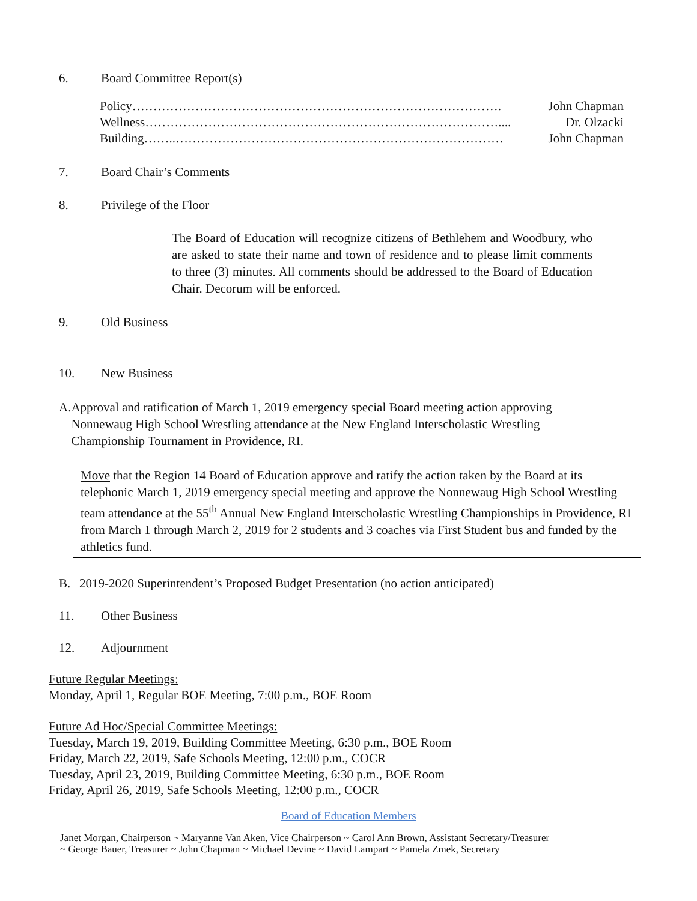6. Board Committee Report(s)
Policy……………………………………………………………………………. John Chapman
Wellness………………………………………………………………………….... Dr. Olzacki
Building……..…………………………………………………………………… John Chapman
7. Board Chair’s Comments
8. Privilege of the Floor
The Board of Education will recognize citizens of Bethlehem and Woodbury, who are asked to state their name and town of residence and to please limit comments to three (3) minutes. All comments should be addressed to the Board of Education Chair. Decorum will be enforced.
9. Old Business
10. New Business
A. Approval and ratification of March 1, 2019 emergency special Board meeting action approving Nonnewaug High School Wrestling attendance at the New England Interscholastic Wrestling Championship Tournament in Providence, RI.
Move that the Region 14 Board of Education approve and ratify the action taken by the Board at its telephonic March 1, 2019 emergency special meeting and approve the Nonnewaug High School Wrestling team attendance at the 55<sup>th</sup> Annual New England Interscholastic Wrestling Championships in Providence, RI from March 1 through March 2, 2019 for 2 students and 3 coaches via First Student bus and funded by the athletics fund.
B. 2019-2020 Superintendent’s Proposed Budget Presentation (no action anticipated)
11. Other Business
12. Adjournment
Future Regular Meetings:
Monday, April 1, Regular BOE Meeting, 7:00 p.m., BOE Room
Future Ad Hoc/Special Committee Meetings:
Tuesday, March 19, 2019, Building Committee Meeting, 6:30 p.m., BOE Room
Friday, March 22, 2019, Safe Schools Meeting, 12:00 p.m., COCR
Tuesday, April 23, 2019, Building Committee Meeting, 6:30 p.m., BOE Room
Friday, April 26, 2019, Safe Schools Meeting, 12:00 p.m., COCR
Board of Education Members
Janet Morgan, Chairperson ~ Maryanne Van Aken, Vice Chairperson ~ Carol Ann Brown, Assistant Secretary/Treasurer
~ George Bauer, Treasurer ~ John Chapman ~ Michael Devine ~ David Lampart ~ Pamela Zmek, Secretary